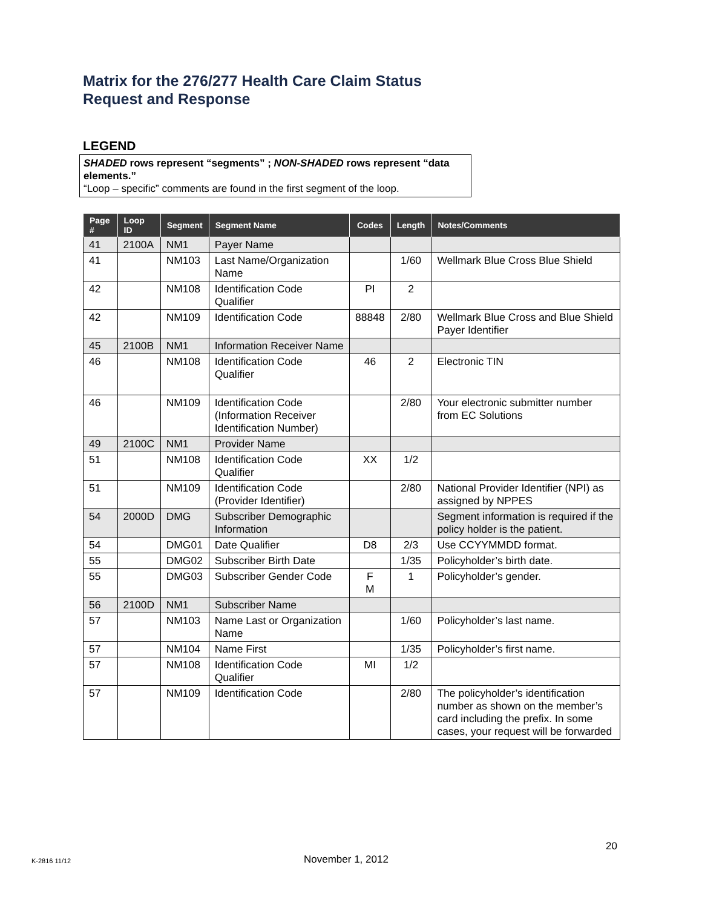Matrix for the 276/277 Health Care Claim Status
Request and Response
LEGEND
SHADED rows represent “segments” ; NON-SHADED rows represent “data elements.”
“Loop – specific” comments are found in the first segment of the loop.
| Page # | Loop ID | Segment | Segment Name | Codes | Length | Notes/Comments |
| --- | --- | --- | --- | --- | --- | --- |
| 41 | 2100A | NM1 | Payer Name | | | |
| 41 | | NM103 | Last Name/Organization Name | | 1/60 | Wellmark Blue Cross Blue Shield |
| 42 | | NM108 | Identification Code Qualifier | PI | 2 | |
| 42 | | NM109 | Identification Code | 88848 | 2/80 | Wellmark Blue Cross and Blue Shield Payer Identifier |
| 45 | 2100B | NM1 | Information Receiver Name | | | |
| 46 | | NM108 | Identification Code Qualifier | 46 | 2 | Electronic TIN |
| 46 | | NM109 | Identification Code (Information Receiver Identification Number) | | 2/80 | Your electronic submitter number from EC Solutions |
| 49 | 2100C | NM1 | Provider Name | | | |
| 51 | | NM108 | Identification Code Qualifier | XX | 1/2 | |
| 51 | | NM109 | Identification Code (Provider Identifier) | | 2/80 | National Provider Identifier (NPI) as assigned by NPPES |
| 54 | 2000D | DMG | Subscriber Demographic Information | | | Segment information is required if the policy holder is the patient. |
| 54 | | DMG01 | Date Qualifier | D8 | 2/3 | Use CCYYMMDD format. |
| 55 | | DMG02 | Subscriber Birth Date | | 1/35 | Policyholder’s birth date. |
| 55 | | DMG03 | Subscriber Gender Code | F M | 1 | Policyholder’s gender. |
| 56 | 2100D | NM1 | Subscriber Name | | | |
| 57 | | NM103 | Name Last or Organization Name | | 1/60 | Policyholder’s last name. |
| 57 | | NM104 | Name First | | 1/35 | Policyholder’s first name. |
| 57 | | NM108 | Identification Code Qualifier | MI | 1/2 | |
| 57 | | NM109 | Identification Code | | 2/80 | The policyholder’s identification number as shown on the member’s card including the prefix. In some cases, your request will be forwarded |
20
K-2816 11/12 November 1, 2012